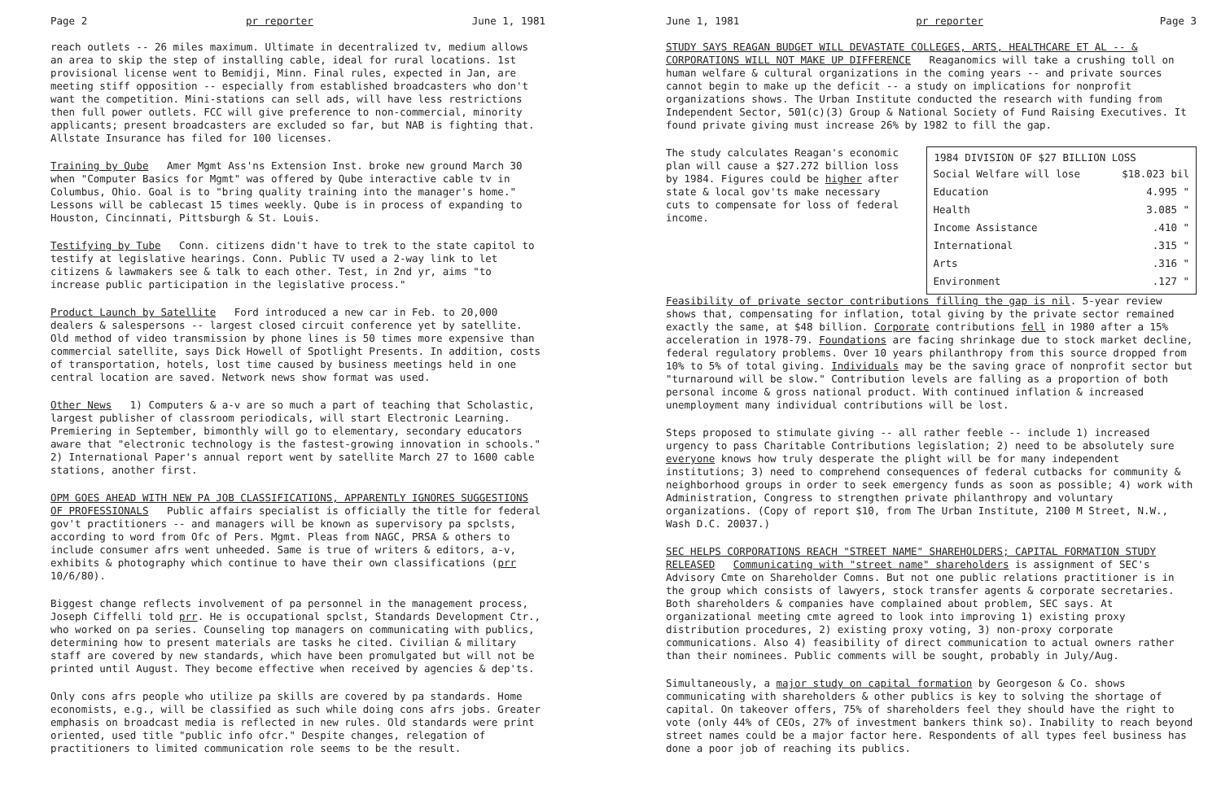Page 2 pr reporter June 1, 1981
reach outlets -- 26 miles maximum. Ultimate in decentralized tv, medium allows an area to skip the step of installing cable, ideal for rural locations. 1st provisional license went to Bemidji, Minn. Final rules, expected in Jan, are meeting stiff opposition -- especially from established broadcasters who don't want the competition. Mini-stations can sell ads, will have less restrictions then full power outlets. FCC will give preference to non-commercial, minority applicants; present broadcasters are excluded so far, but NAB is fighting that. Allstate Insurance has filed for 100 licenses.
Training by Qube Amer Mgmt Ass'ns Extension Inst. broke new ground March 30 when "Computer Basics for Mgmt" was offered by Qube interactive cable tv in Columbus, Ohio. Goal is to "bring quality training into the manager's home." Lessons will be cablecast 15 times weekly. Qube is in process of expanding to Houston, Cincinnati, Pittsburgh & St. Louis.
Testifying by Tube Conn. citizens didn't have to trek to the state capitol to testify at legislative hearings. Conn. Public TV used a 2-way link to let citizens & lawmakers see & talk to each other. Test, in 2nd yr, aims "to increase public participation in the legislative process."
Product Launch by Satellite Ford introduced a new car in Feb. to 20,000 dealers & salespersons -- largest closed circuit conference yet by satellite. Old method of video transmission by phone lines is 50 times more expensive than commercial satellite, says Dick Howell of Spotlight Presents. In addition, costs of transportation, hotels, lost time caused by business meetings held in one central location are saved. Network news show format was used.
Other News 1) Computers & a-v are so much a part of teaching that Scholastic, largest publisher of classroom periodicals, will start Electronic Learning. Premiering in September, bimonthly will go to elementary, secondary educators aware that "electronic technology is the fastest-growing innovation in schools." 2) International Paper's annual report went by satellite March 27 to 1600 cable stations, another first.
OPM GOES AHEAD WITH NEW PA JOB CLASSIFICATIONS, APPARENTLY IGNORES SUGGESTIONS OF PROFESSIONALS Public affairs specialist is officially the title for federal gov't practitioners -- and managers will be known as supervisory pa spclsts, according to word from Ofc of Pers. Mgmt. Pleas from NAGC, PRSA & others to include consumer afrs went unheeded. Same is true of writers & editors, a-v, exhibits & photography which continue to have their own classifications (prr 10/6/80).
Biggest change reflects involvement of pa personnel in the management process, Joseph Ciffelli told prr. He is occupational spclst, Standards Development Ctr., who worked on pa series. Counseling top managers on communicating with publics, determining how to present materials are tasks he cited. Civilian & military staff are covered by new standards, which have been promulgated but will not be printed until August. They become effective when received by agencies & dep'ts.
Only cons afrs people who utilize pa skills are covered by pa standards. Home economists, e.g., will be classified as such while doing cons afrs jobs. Greater emphasis on broadcast media is reflected in new rules. Old standards were print oriented, used title "public info ofcr." Despite changes, relegation of practitioners to limited communication role seems to be the result.
June 1, 1981 pr reporter Page 3
STUDY SAYS REAGAN BUDGET WILL DEVASTATE COLLEGES, ARTS, HEALTHCARE ET AL -- & CORPORATIONS WILL NOT MAKE UP DIFFERENCE Reaganomics will take a crushing toll on human welfare & cultural organizations in the coming years -- and private sources cannot begin to make up the deficit -- a study on implications for nonprofit organizations shows. The Urban Institute conducted the research with funding from Independent Sector, 501(c)(3) Group & National Society of Fund Raising Executives. It found private giving must increase 26% by 1982 to fill the gap.
The study calculates Reagan's economic plan will cause a $27.272 billion loss by 1984. Figures could be higher after state & local gov'ts make necessary cuts to compensate for loss of federal income.
| 1984 DIVISION OF $27 BILLION LOSS | |
| --- | --- |
| Social Welfare will lose | $18.023 bil |
| Education | 4.995 " |
| Health | 3.085 " |
| Income Assistance | .410 " |
| International | .315 " |
| Arts | .316 " |
| Environment | .127 " |
Feasibility of private sector contributions filling the gap is nil. 5-year review shows that, compensating for inflation, total giving by the private sector remained exactly the same, at $48 billion. Corporate contributions fell in 1980 after a 15% acceleration in 1978-79. Foundations are facing shrinkage due to stock market decline, federal regulatory problems. Over 10 years philanthropy from this source dropped from 10% to 5% of total giving. Individuals may be the saving grace of nonprofit sector but "turnaround will be slow." Contribution levels are falling as a proportion of both personal income & gross national product. With continued inflation & increased unemployment many individual contributions will be lost.
Steps proposed to stimulate giving -- all rather feeble -- include 1) increased urgency to pass Charitable Contributions legislation; 2) need to be absolutely sure everyone knows how truly desperate the plight will be for many independent institutions; 3) need to comprehend consequences of federal cutbacks for community & neighborhood groups in order to seek emergency funds as soon as possible; 4) work with Administration, Congress to strengthen private philanthropy and voluntary organizations. (Copy of report $10, from The Urban Institute, 2100 M Street, N.W., Wash D.C. 20037.)
SEC HELPS CORPORATIONS REACH "STREET NAME" SHAREHOLDERS; CAPITAL FORMATION STUDY RELEASED Communicating with "street name" shareholders is assignment of SEC's Advisory Cmte on Shareholder Comns. But not one public relations practitioner is in the group which consists of lawyers, stock transfer agents & corporate secretaries. Both shareholders & companies have complained about problem, SEC says. At organizational meeting cmte agreed to look into improving 1) existing proxy distribution procedures, 2) existing proxy voting, 3) non-proxy corporate communications. Also 4) feasibility of direct communication to actual owners rather than their nominees. Public comments will be sought, probably in July/Aug.
Simultaneously, a major study on capital formation by Georgeson & Co. shows communicating with shareholders & other publics is key to solving the shortage of capital. On takeover offers, 75% of shareholders feel they should have the right to vote (only 44% of CEOs, 27% of investment bankers think so). Inability to reach beyond street names could be a major factor here. Respondents of all types feel business has done a poor job of reaching its publics.